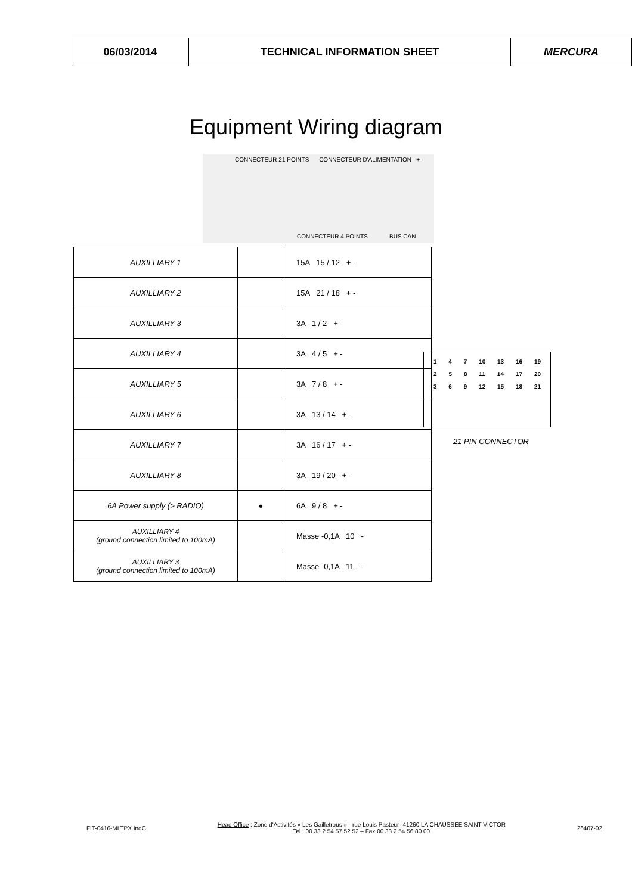| 06/03/2014 | TECHNICAL INFORMATION SHEET | MERCURA |
Equipment Wiring diagram
CONNECTEUR 21 POINTS CONNECTEUR D'ALIMENTATION + -
CONNECTEUR 4 POINTS BUS CAN
| AUXILLIARY 1 | | 15A 15 / 12 + - |
| AUXILLIARY 2 | | 15A 21 / 18 + - |
| AUXILLIARY 3 | | 3A 1 / 2 + - |
| AUXILLIARY 4 | | 3A 4 / 5 + - |
| AUXILLIARY 5 | | 3A 7 / 8 + - |
| AUXILLIARY 6 | | 3A 13 / 14 + - |
| AUXILLIARY 7 | | 3A 16 / 17 + - |
| AUXILLIARY 8 | | 3A 19 / 20 + - |
| 6A Power supply (> RADIO) | ● | 6A 9 / 8 + - |
| AUXILLIARY 4 (ground connection limited to 100mA) | | Masse -0,1A 10 - |
| AUXILLIARY 3 (ground connection limited to 100mA) | | Masse -0,1A 11 - |
1 4 7 10 13 16 19
2 5 8 11 14 17 20
3 6 9 12 15 18 21
21 PIN CONNECTOR
FIT-0416-MLTPX IndC Head Office : Zone d'Activités « Les Gailletrous » - rue Louis Pasteur- 41260 LA CHAUSSEE SAINT VICTOR
Tel : 00 33 2 54 57 52 52 – Fax 00 33 2 54 56 80 00 26407-02